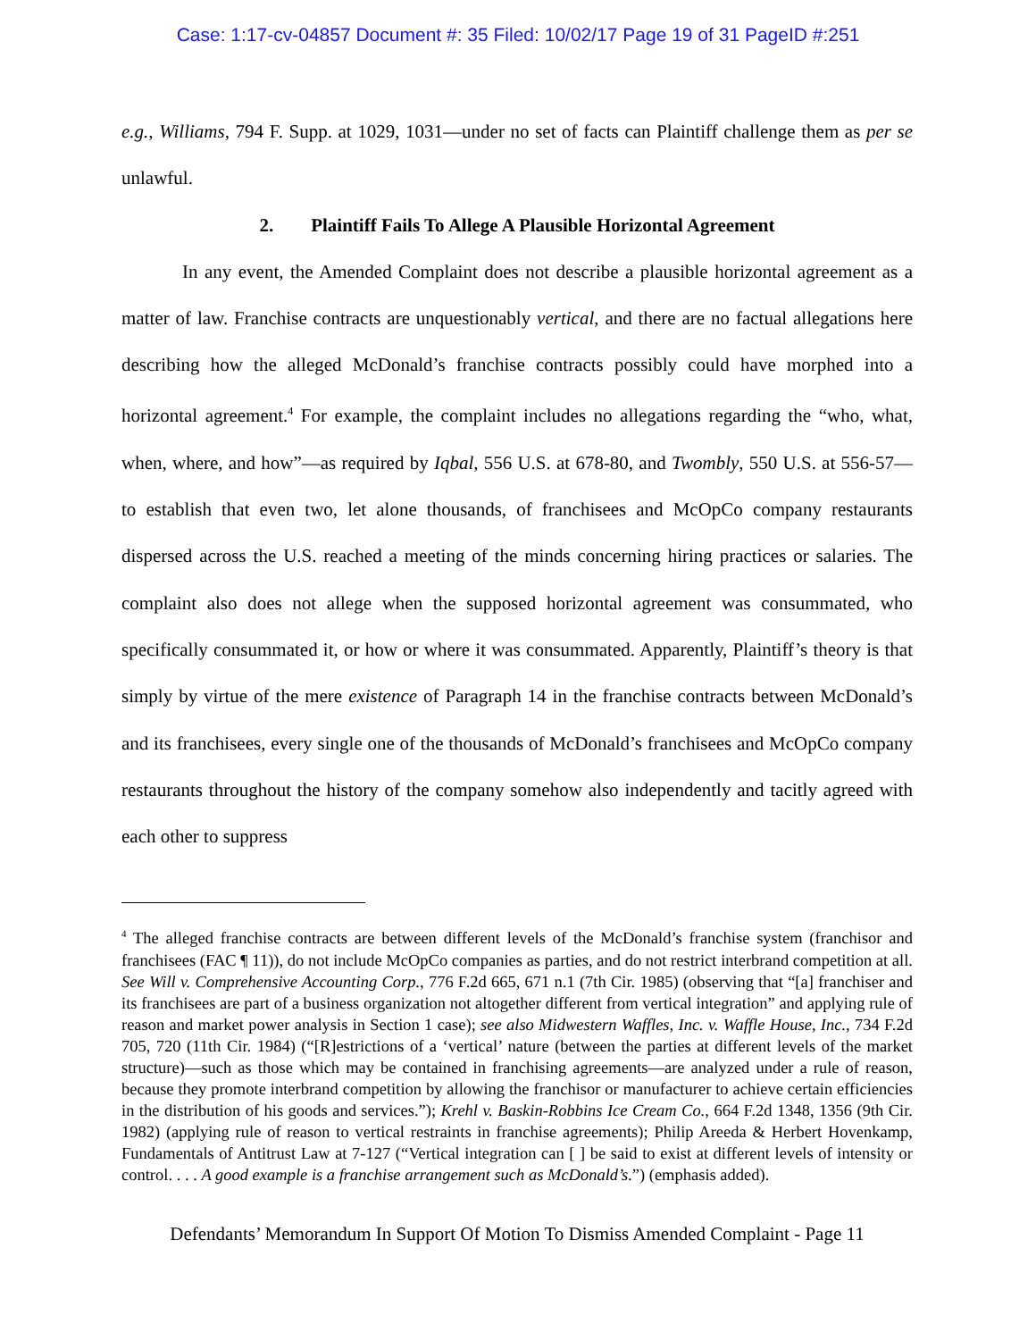Case: 1:17-cv-04857 Document #: 35 Filed: 10/02/17 Page 19 of 31 PageID #:251
e.g., Williams, 794 F. Supp. at 1029, 1031—under no set of facts can Plaintiff challenge them as per se unlawful.
2. Plaintiff Fails To Allege A Plausible Horizontal Agreement
In any event, the Amended Complaint does not describe a plausible horizontal agreement as a matter of law. Franchise contracts are unquestionably vertical, and there are no factual allegations here describing how the alleged McDonald’s franchise contracts possibly could have morphed into a horizontal agreement.<sup>4</sup> For example, the complaint includes no allegations regarding the “who, what, when, where, and how”—as required by Iqbal, 556 U.S. at 678-80, and Twombly, 550 U.S. at 556-57—to establish that even two, let alone thousands, of franchisees and McOpCo company restaurants dispersed across the U.S. reached a meeting of the minds concerning hiring practices or salaries. The complaint also does not allege when the supposed horizontal agreement was consummated, who specifically consummated it, or how or where it was consummated. Apparently, Plaintiff’s theory is that simply by virtue of the mere existence of Paragraph 14 in the franchise contracts between McDonald’s and its franchisees, every single one of the thousands of McDonald’s franchisees and McOpCo company restaurants throughout the history of the company somehow also independently and tacitly agreed with each other to suppress
<sup>4</sup> The alleged franchise contracts are between different levels of the McDonald’s franchise system (franchisor and franchisees (FAC ¶ 11)), do not include McOpCo companies as parties, and do not restrict interbrand competition at all. See Will v. Comprehensive Accounting Corp., 776 F.2d 665, 671 n.1 (7th Cir. 1985) (observing that “[a] franchiser and its franchisees are part of a business organization not altogether different from vertical integration” and applying rule of reason and market power analysis in Section 1 case); see also Midwestern Waffles, Inc. v. Waffle House, Inc., 734 F.2d 705, 720 (11th Cir. 1984) (“[R]estrictions of a ‘vertical’ nature (between the parties at different levels of the market structure)—such as those which may be contained in franchising agreements—are analyzed under a rule of reason, because they promote interbrand competition by allowing the franchisor or manufacturer to achieve certain efficiencies in the distribution of his goods and services.”); Krehl v. Baskin-Robbins Ice Cream Co., 664 F.2d 1348, 1356 (9th Cir. 1982) (applying rule of reason to vertical restraints in franchise agreements); Philip Areeda & Herbert Hovenkamp, Fundamentals of Antitrust Law at 7-127 (“Vertical integration can [ ] be said to exist at different levels of intensity or control. . . . A good example is a franchise arrangement such as McDonald’s.”) (emphasis added).
Defendants’ Memorandum In Support Of Motion To Dismiss Amended Complaint - Page 11